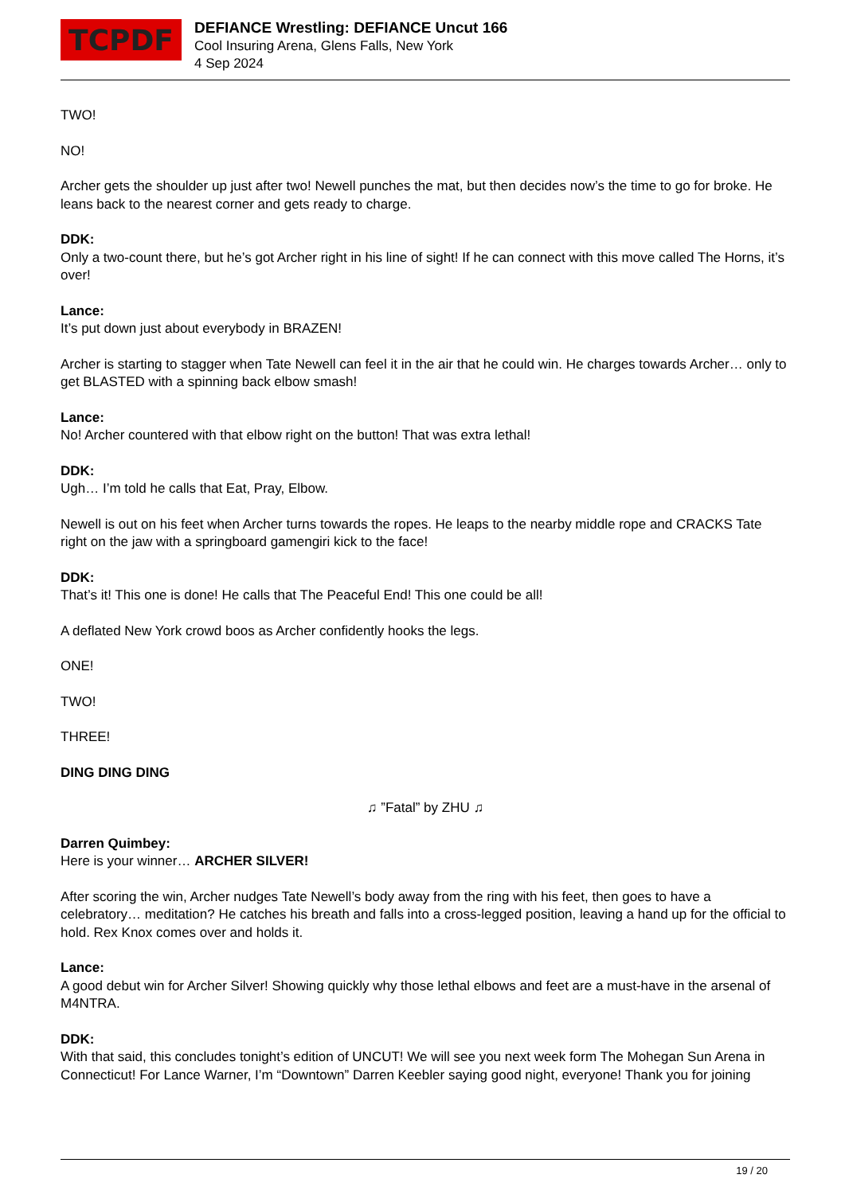TCPDF
DEFIANCE Wrestling: DEFIANCE Uncut 166
Cool Insuring Arena, Glens Falls, New York
4 Sep 2024
TWO!
NO!
Archer gets the shoulder up just after two! Newell punches the mat, but then decides now’s the time to go for broke. He leans back to the nearest corner and gets ready to charge.
DDK:
Only a two-count there, but he’s got Archer right in his line of sight! If he can connect with this move called The Horns, it’s over!
Lance:
It’s put down just about everybody in BRAZEN!
Archer is starting to stagger when Tate Newell can feel it in the air that he could win. He charges towards Archer… only to get BLASTED with a spinning back elbow smash!
Lance:
No! Archer countered with that elbow right on the button! That was extra lethal!
DDK:
Ugh… I’m told he calls that Eat, Pray, Elbow.
Newell is out on his feet when Archer turns towards the ropes. He leaps to the nearby middle rope and CRACKS Tate right on the jaw with a springboard gamengiri kick to the face!
DDK:
That’s it! This one is done! He calls that The Peaceful End! This one could be all!
A deflated New York crowd boos as Archer confidently hooks the legs.
ONE!
TWO!
THREE!
DING DING DING
♫ ”Fatal” by ZHU ♫
Darren Quimbey:
Here is your winner… ARCHER SILVER!
After scoring the win, Archer nudges Tate Newell’s body away from the ring with his feet, then goes to have a celebratory… meditation? He catches his breath and falls into a cross-legged position, leaving a hand up for the official to hold. Rex Knox comes over and holds it.
Lance:
A good debut win for Archer Silver! Showing quickly why those lethal elbows and feet are a must-have in the arsenal of M4NTRA.
DDK:
With that said, this concludes tonight’s edition of UNCUT! We will see you next week form The Mohegan Sun Arena in Connecticut! For Lance Warner, I’m “Downtown” Darren Keebler saying good night, everyone! Thank you for joining
19 / 20